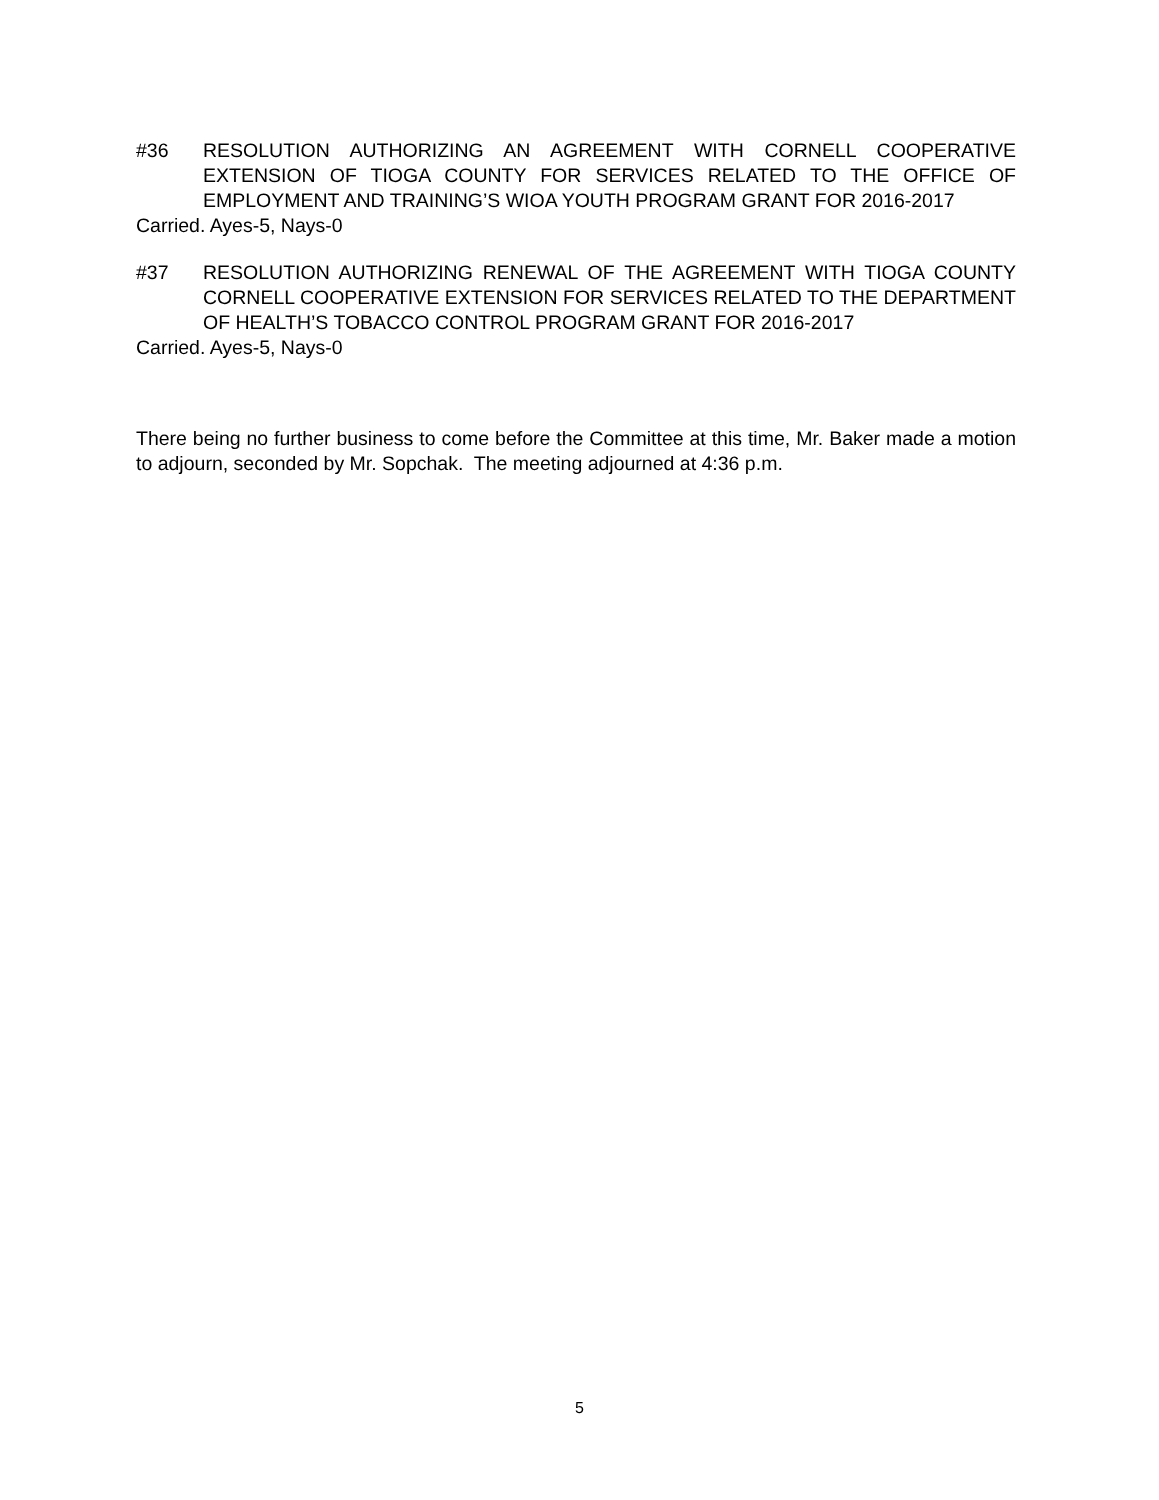#36 RESOLUTION AUTHORIZING AN AGREEMENT WITH CORNELL COOPERATIVE EXTENSION OF TIOGA COUNTY FOR SERVICES RELATED TO THE OFFICE OF EMPLOYMENT AND TRAINING’S WIOA YOUTH PROGRAM GRANT FOR 2016-2017
Carried. Ayes-5, Nays-0
#37 RESOLUTION AUTHORIZING RENEWAL OF THE AGREEMENT WITH TIOGA COUNTY CORNELL COOPERATIVE EXTENSION FOR SERVICES RELATED TO THE DEPARTMENT OF HEALTH’S TOBACCO CONTROL PROGRAM GRANT FOR 2016-2017
Carried. Ayes-5, Nays-0
There being no further business to come before the Committee at this time, Mr. Baker made a motion to adjourn, seconded by Mr. Sopchak. The meeting adjourned at 4:36 p.m.
5